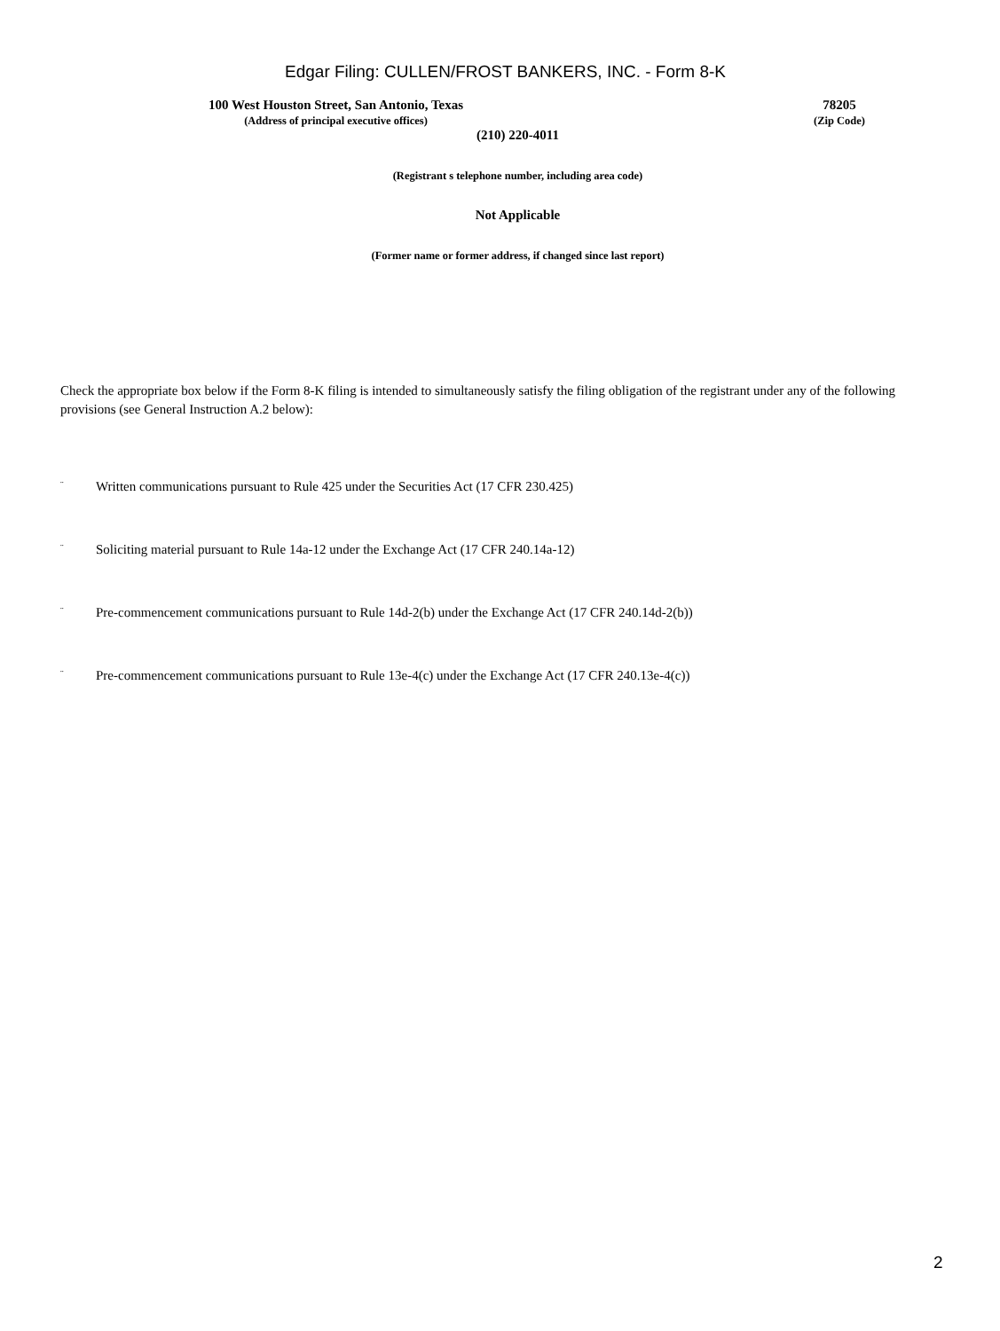Edgar Filing: CULLEN/FROST BANKERS, INC. - Form 8-K
100 West Houston Street, San Antonio, Texas
(Address of principal executive offices)
78205
(Zip Code)
(210) 220-4011
(Registrant s telephone number, including area code)
Not Applicable
(Former name or former address, if changed since last report)
Check the appropriate box below if the Form 8-K filing is intended to simultaneously satisfy the filing obligation of the registrant under any of the following provisions (see General Instruction A.2 below):
¨ Written communications pursuant to Rule 425 under the Securities Act (17 CFR 230.425)
¨ Soliciting material pursuant to Rule 14a-12 under the Exchange Act (17 CFR 240.14a-12)
¨ Pre-commencement communications pursuant to Rule 14d-2(b) under the Exchange Act (17 CFR 240.14d-2(b))
¨ Pre-commencement communications pursuant to Rule 13e-4(c) under the Exchange Act (17 CFR 240.13e-4(c))
2